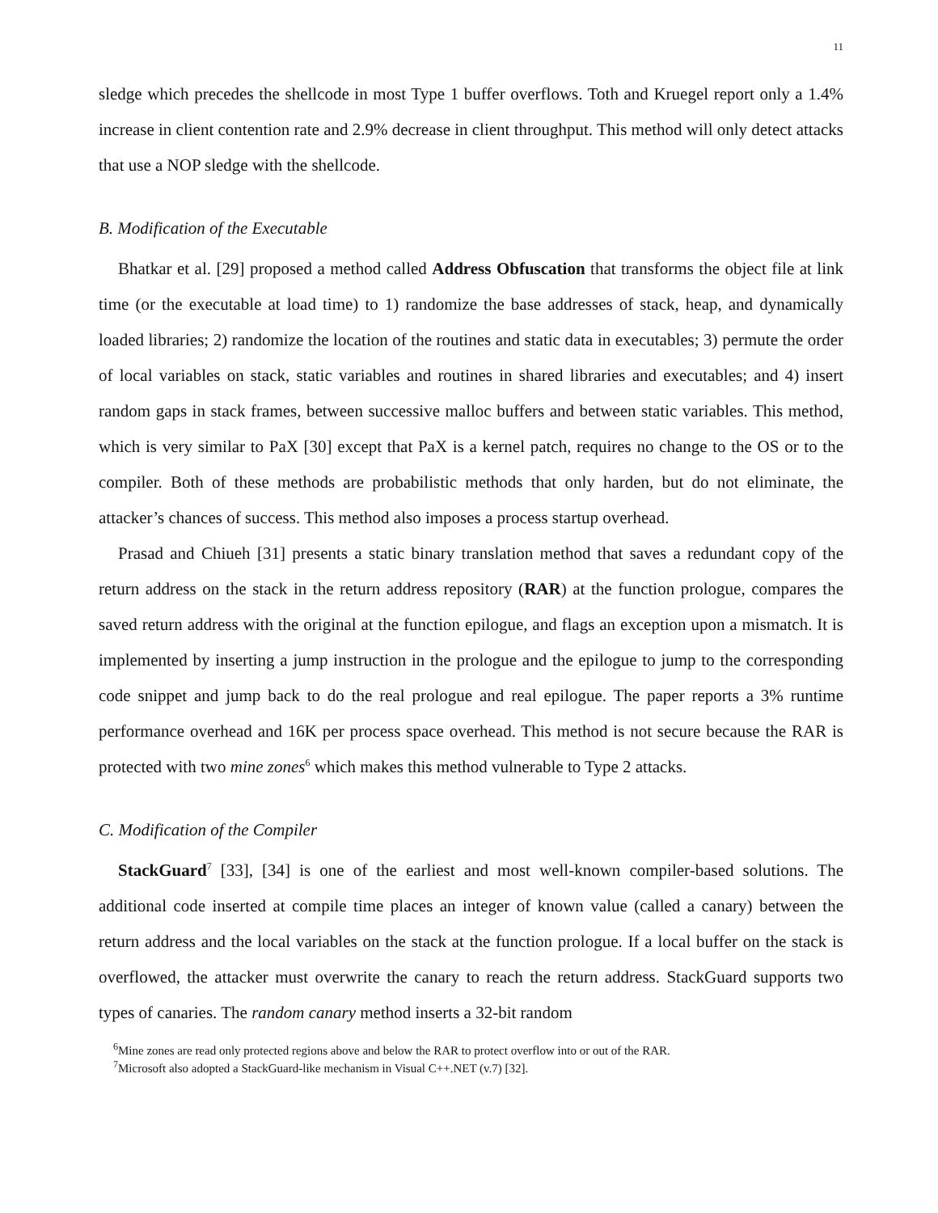11
sledge which precedes the shellcode in most Type 1 buffer overflows. Toth and Kruegel report only a 1.4% increase in client contention rate and 2.9% decrease in client throughput. This method will only detect attacks that use a NOP sledge with the shellcode.
B. Modification of the Executable
Bhatkar et al. [29] proposed a method called Address Obfuscation that transforms the object file at link time (or the executable at load time) to 1) randomize the base addresses of stack, heap, and dynamically loaded libraries; 2) randomize the location of the routines and static data in executables; 3) permute the order of local variables on stack, static variables and routines in shared libraries and executables; and 4) insert random gaps in stack frames, between successive malloc buffers and between static variables. This method, which is very similar to PaX [30] except that PaX is a kernel patch, requires no change to the OS or to the compiler. Both of these methods are probabilistic methods that only harden, but do not eliminate, the attacker’s chances of success. This method also imposes a process startup overhead.
Prasad and Chiueh [31] presents a static binary translation method that saves a redundant copy of the return address on the stack in the return address repository (RAR) at the function prologue, compares the saved return address with the original at the function epilogue, and flags an exception upon a mismatch. It is implemented by inserting a jump instruction in the prologue and the epilogue to jump to the corresponding code snippet and jump back to do the real prologue and real epilogue. The paper reports a 3% runtime performance overhead and 16K per process space overhead. This method is not secure because the RAR is protected with two mine zones<sup>6</sup> which makes this method vulnerable to Type 2 attacks.
C. Modification of the Compiler
StackGuard<sup>7</sup> [33], [34] is one of the earliest and most well-known compiler-based solutions. The additional code inserted at compile time places an integer of known value (called a canary) between the return address and the local variables on the stack at the function prologue. If a local buffer on the stack is overflowed, the attacker must overwrite the canary to reach the return address. StackGuard supports two types of canaries. The random canary method inserts a 32-bit random
<sup>6</sup> Mine zones are read only protected regions above and below the RAR to protect overflow into or out of the RAR.
<sup>7</sup> Microsoft also adopted a StackGuard-like mechanism in Visual C++.NET (v.7) [32].